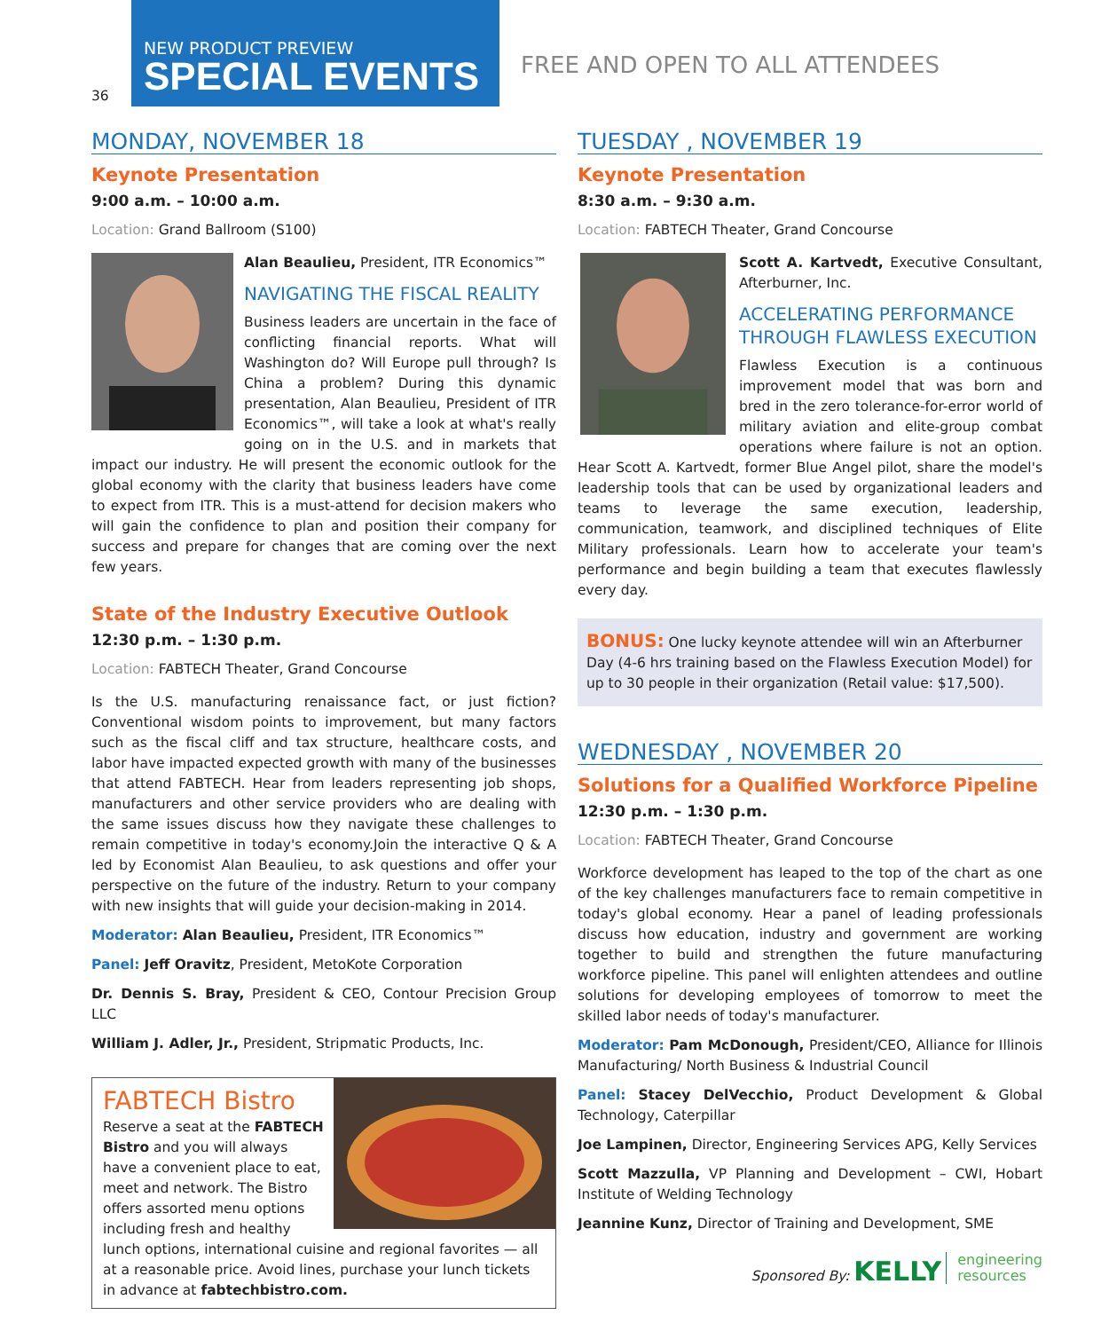36
NEW PRODUCT PREVIEW
SPECIAL EVENTS
FREE AND OPEN TO ALL ATTENDEES
MONDAY, NOVEMBER 18
Keynote Presentation
9:00 a.m. – 10:00 a.m.
Location: Grand Ballroom (S100)
Alan Beaulieu, President, ITR Economics™
NAVIGATING THE FISCAL REALITY
Business leaders are uncertain in the face of conflicting financial reports. What will Washington do? Will Europe pull through? Is China a problem? During this dynamic presentation, Alan Beaulieu, President of ITR Economics™, will take a look at what's really going on in the U.S. and in markets that impact our industry. He will present the economic outlook for the global economy with the clarity that business leaders have come to expect from ITR. This is a must-attend for decision makers who will gain the confidence to plan and position their company for success and prepare for changes that are coming over the next few years.
State of the Industry Executive Outlook
12:30 p.m. – 1:30 p.m.
Location: FABTECH Theater, Grand Concourse
Is the U.S. manufacturing renaissance fact, or just fiction? Conventional wisdom points to improvement, but many factors such as the fiscal cliff and tax structure, healthcare costs, and labor have impacted expected growth with many of the businesses that attend FABTECH. Hear from leaders representing job shops, manufacturers and other service providers who are dealing with the same issues discuss how they navigate these challenges to remain competitive in today's economy.Join the interactive Q & A led by Economist Alan Beaulieu, to ask questions and offer your perspective on the future of the industry. Return to your company with new insights that will guide your decision-making in 2014.
Moderator: Alan Beaulieu, President, ITR Economics™
Panel: Jeff Oravitz, President, MetoKote Corporation
Dr. Dennis S. Bray, President & CEO, Contour Precision Group LLC
William J. Adler, Jr., President, Stripmatic Products, Inc.
FABTECH Bistro
Reserve a seat at the FABTECH Bistro and you will always have a convenient place to eat, meet and network. The Bistro offers assorted menu options including fresh and healthy lunch options, international cuisine and regional favorites — all at a reasonable price. Avoid lines, purchase your lunch tickets in advance at fabtechbistro.com.
TUESDAY , NOVEMBER 19
Keynote Presentation
8:30 a.m. – 9:30 a.m.
Location: FABTECH Theater, Grand Concourse
Scott A. Kartvedt, Executive Consultant, Afterburner, Inc.
ACCELERATING PERFORMANCE THROUGH FLAWLESS EXECUTION
Flawless Execution is a continuous improvement model that was born and bred in the zero tolerance-for-error world of military aviation and elite-group combat operations where failure is not an option. Hear Scott A. Kartvedt, former Blue Angel pilot, share the model's leadership tools that can be used by organizational leaders and teams to leverage the same execution, leadership, communication, teamwork, and disciplined techniques of Elite Military professionals. Learn how to accelerate your team's performance and begin building a team that executes flawlessly every day.
BONUS: One lucky keynote attendee will win an Afterburner Day (4-6 hrs training based on the Flawless Execution Model) for up to 30 people in their organization (Retail value: $17,500).
WEDNESDAY , NOVEMBER 20
Solutions for a Qualified Workforce Pipeline
12:30 p.m. – 1:30 p.m.
Location: FABTECH Theater, Grand Concourse
Workforce development has leaped to the top of the chart as one of the key challenges manufacturers face to remain competitive in today's global economy. Hear a panel of leading professionals discuss how education, industry and government are working together to build and strengthen the future manufacturing workforce pipeline. This panel will enlighten attendees and outline solutions for developing employees of tomorrow to meet the skilled labor needs of today's manufacturer.
Moderator: Pam McDonough, President/CEO, Alliance for Illinois Manufacturing/ North Business & Industrial Council
Panel: Stacey DelVecchio, Product Development & Global Technology, Caterpillar
Joe Lampinen, Director, Engineering Services APG, Kelly Services
Scott Mazzulla, VP Planning and Development – CWI, Hobart Institute of Welding Technology
Jeannine Kunz, Director of Training and Development, SME
Sponsored By: KELLY engineering
resources